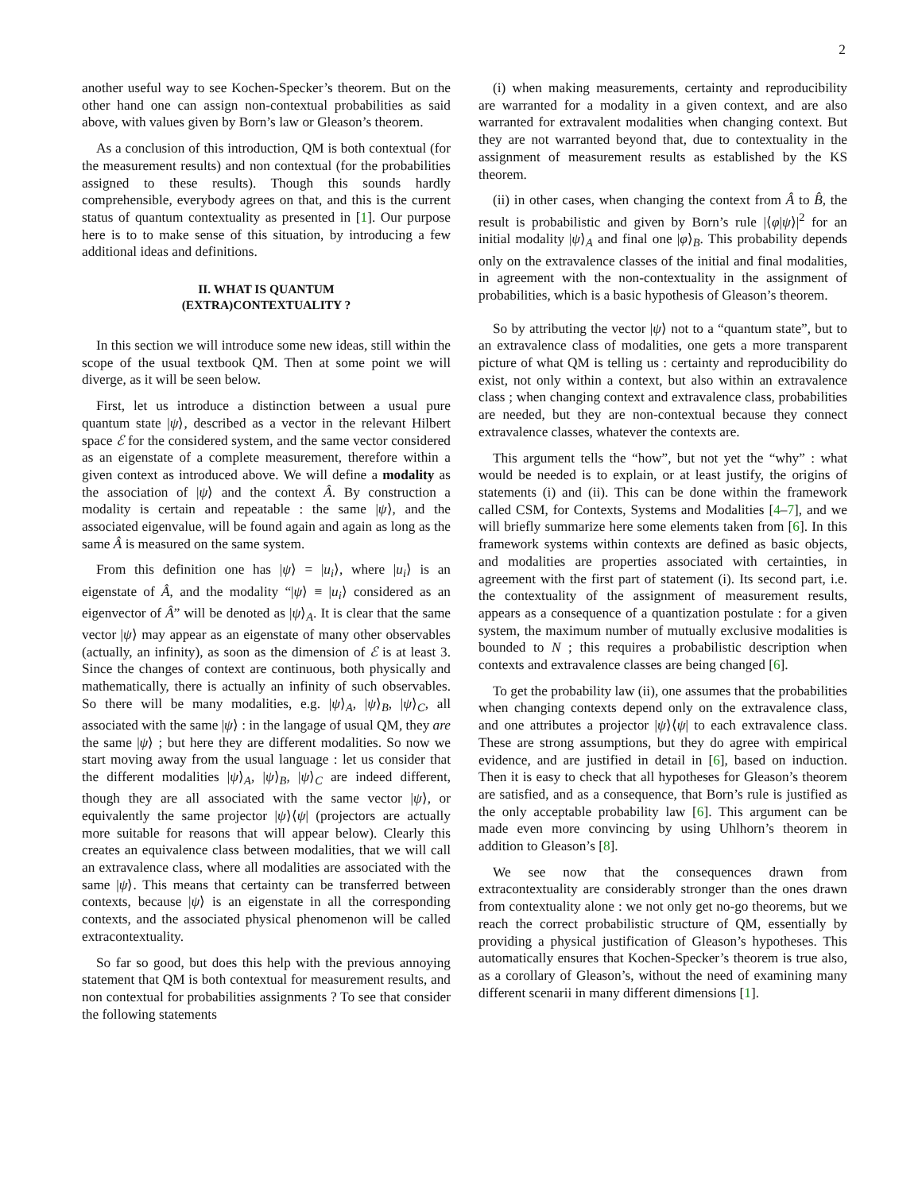2
another useful way to see Kochen-Specker’s theorem. But on the other hand one can assign non-contextual probabilities as said above, with values given by Born’s law or Gleason’s theorem.
As a conclusion of this introduction, QM is both contextual (for the measurement results) and non contextual (for the probabilities assigned to these results). Though this sounds hardly comprehensible, everybody agrees on that, and this is the current status of quantum contextuality as presented in [1]. Our purpose here is to to make sense of this situation, by introducing a few additional ideas and definitions.
II. WHAT IS QUANTUM
(EXTRA)CONTEXTUALITY ?
In this section we will introduce some new ideas, still within the scope of the usual textbook QM. Then at some point we will diverge, as it will be seen below.
First, let us introduce a distinction between a usual pure quantum state |ψ⟩, described as a vector in the relevant Hilbert space ℰ for the considered system, and the same vector considered as an eigenstate of a complete measurement, therefore within a given context as introduced above. We will define a modality as the association of |ψ⟩ and the context Â. By construction a modality is certain and repeatable : the same |ψ⟩, and the associated eigenvalue, will be found again and again as long as the same Â is measured on the same system.
From this definition one has |ψ⟩ = |u<sub>i</sub>⟩, where |u<sub>i</sub>⟩ is an eigenstate of Â, and the modality “|ψ⟩ ≡ |u<sub>i</sub>⟩ considered as an eigenvector of Â” will be denoted as |ψ⟩<sub>A</sub>. It is clear that the same vector |ψ⟩ may appear as an eigenstate of many other observables (actually, an infinity), as soon as the dimension of ℰ is at least 3. Since the changes of context are continuous, both physically and mathematically, there is actually an infinity of such observables. So there will be many modalities, e.g. |ψ⟩<sub>A</sub>, |ψ⟩<sub>B</sub>, |ψ⟩<sub>C</sub>, all associated with the same |ψ⟩ : in the langage of usual QM, they are the same |ψ⟩ ; but here they are different modalities. So now we start moving away from the usual language : let us consider that the different modalities |ψ⟩<sub>A</sub>, |ψ⟩<sub>B</sub>, |ψ⟩<sub>C</sub> are indeed different, though they are all associated with the same vector |ψ⟩, or equivalently the same projector |ψ⟩⟨ψ| (projectors are actually more suitable for reasons that will appear below). Clearly this creates an equivalence class between modalities, that we will call an extravalence class, where all modalities are associated with the same |ψ⟩. This means that certainty can be transferred between contexts, because |ψ⟩ is an eigenstate in all the corresponding contexts, and the associated physical phenomenon will be called extracontextuality.
So far so good, but does this help with the previous annoying statement that QM is both contextual for measurement results, and non contextual for probabilities assignments ? To see that consider the following statements
(i) when making measurements, certainty and reproducibility are warranted for a modality in a given context, and are also warranted for extravalent modalities when changing context. But they are not warranted beyond that, due to contextuality in the assignment of measurement results as established by the KS theorem.
(ii) in other cases, when changing the context from Â to B̂, the result is probabilistic and given by Born’s rule |⟨φ|ψ⟩|<sup>2</sup> for an initial modality |ψ⟩<sub>A</sub> and final one |φ⟩<sub>B</sub>. This probability depends only on the extravalence classes of the initial and final modalities, in agreement with the non-contextuality in the assignment of probabilities, which is a basic hypothesis of Gleason’s theorem.
So by attributing the vector |ψ⟩ not to a “quantum state”, but to an extravalence class of modalities, one gets a more transparent picture of what QM is telling us : certainty and reproducibility do exist, not only within a context, but also within an extravalence class ; when changing context and extravalence class, probabilities are needed, but they are non-contextual because they connect extravalence classes, whatever the contexts are.
This argument tells the “how”, but not yet the “why” : what would be needed is to explain, or at least justify, the origins of statements (i) and (ii). This can be done within the framework called CSM, for Contexts, Systems and Modalities [4–7], and we will briefly summarize here some elements taken from [6]. In this framework systems within contexts are defined as basic objects, and modalities are properties associated with certainties, in agreement with the first part of statement (i). Its second part, i.e. the contextuality of the assignment of measurement results, appears as a consequence of a quantization postulate : for a given system, the maximum number of mutually exclusive modalities is bounded to N ; this requires a probabilistic description when contexts and extravalence classes are being changed [6].
To get the probability law (ii), one assumes that the probabilities when changing contexts depend only on the extravalence class, and one attributes a projector |ψ⟩⟨ψ| to each extravalence class. These are strong assumptions, but they do agree with empirical evidence, and are justified in detail in [6], based on induction. Then it is easy to check that all hypotheses for Gleason’s theorem are satisfied, and as a consequence, that Born’s rule is justified as the only acceptable probability law [6]. This argument can be made even more convincing by using Uhlhorn’s theorem in addition to Gleason’s [8].
We see now that the consequences drawn from extracontextuality are considerably stronger than the ones drawn from contextuality alone : we not only get no-go theorems, but we reach the correct probabilistic structure of QM, essentially by providing a physical justification of Gleason’s hypotheses. This automatically ensures that Kochen-Specker’s theorem is true also, as a corollary of Gleason’s, without the need of examining many different scenarii in many different dimensions [1].